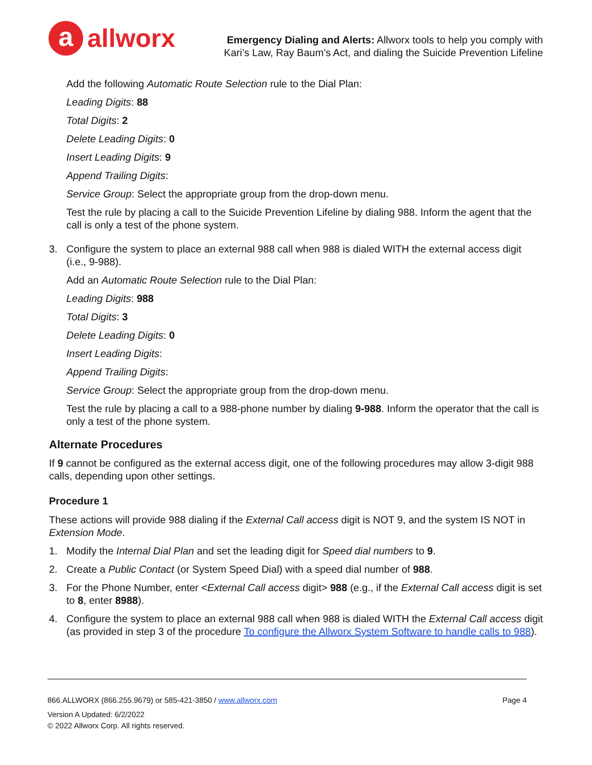a
allworx
Emergency Dialing and Alerts: Allworx tools to help you comply with
Kari’s Law, Ray Baum’s Act, and dialing the Suicide Prevention Lifeline
Add the following Automatic Route Selection rule to the Dial Plan:
Leading Digits: 88
Total Digits: 2
Delete Leading Digits: 0
Insert Leading Digits: 9
Append Trailing Digits:
Service Group: Select the appropriate group from the drop-down menu.
Test the rule by placing a call to the Suicide Prevention Lifeline by dialing 988. Inform the agent that the call is only a test of the phone system.
3. Configure the system to place an external 988 call when 988 is dialed WITH the external access digit (i.e., 9-988).
Add an Automatic Route Selection rule to the Dial Plan:
Leading Digits: 988
Total Digits: 3
Delete Leading Digits: 0
Insert Leading Digits:
Append Trailing Digits:
Service Group: Select the appropriate group from the drop-down menu.
Test the rule by placing a call to a 988-phone number by dialing 9-988. Inform the operator that the call is only a test of the phone system.
Alternate Procedures
If 9 cannot be configured as the external access digit, one of the following procedures may allow 3-digit 988 calls, depending upon other settings.
Procedure 1
These actions will provide 988 dialing if the External Call access digit is NOT 9, and the system IS NOT in Extension Mode.
1. Modify the Internal Dial Plan and set the leading digit for Speed dial numbers to 9.
2. Create a Public Contact (or System Speed Dial) with a speed dial number of 988.
3. For the Phone Number, enter <External Call access digit> 988 (e.g., if the External Call access digit is set to 8, enter 8988).
4. Configure the system to place an external 988 call when 988 is dialed WITH the External Call access digit (as provided in step 3 of the procedure To configure the Allworx System Software to handle calls to 988).
866.ALLWORX (866.255.9679) or 585-421-3850 / www.allworx.com Page 4
Version A Updated: 6/2/2022
© 2022 Allworx Corp. All rights reserved.